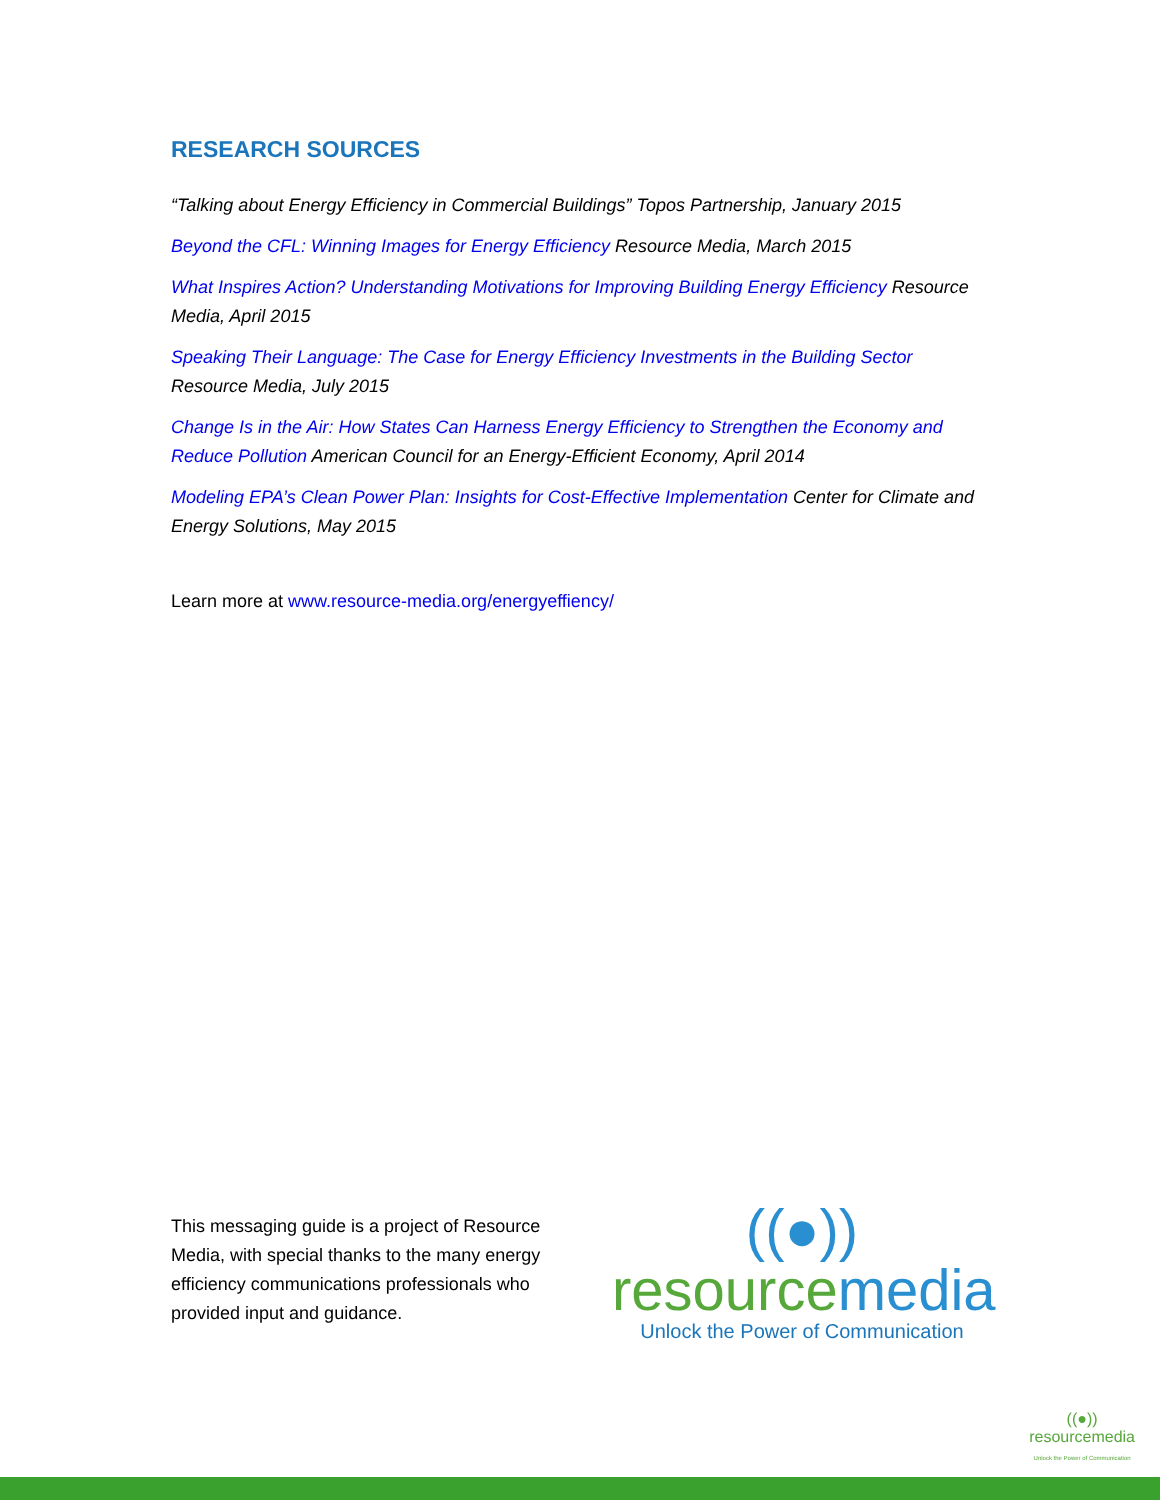RESEARCH SOURCES
“Talking about Energy Efficiency in Commercial Buildings” Topos Partnership, January 2015
Beyond the CFL: Winning Images for Energy Efficiency Resource Media, March 2015
What Inspires Action? Understanding Motivations for Improving Building Energy Efficiency Resource Media, April 2015
Speaking Their Language: The Case for Energy Efficiency Investments in the Building Sector Resource Media, July 2015
Change Is in the Air: How States Can Harness Energy Efficiency to Strengthen the Economy and Reduce Pollution American Council for an Energy-Efficient Economy, April 2014
Modeling EPA’s Clean Power Plan: Insights for Cost-Effective Implementation Center for Climate and Energy Solutions, May 2015
Learn more at www.resource-media.org/energyeffiency/
This messaging guide is a project of Resource Media, with special thanks to the many energy efficiency communications professionals who provided input and guidance.
((●))
resourcemedia
Unlock the Power of Communication
((●))
resourcemedia
Unlock the Power of Communication